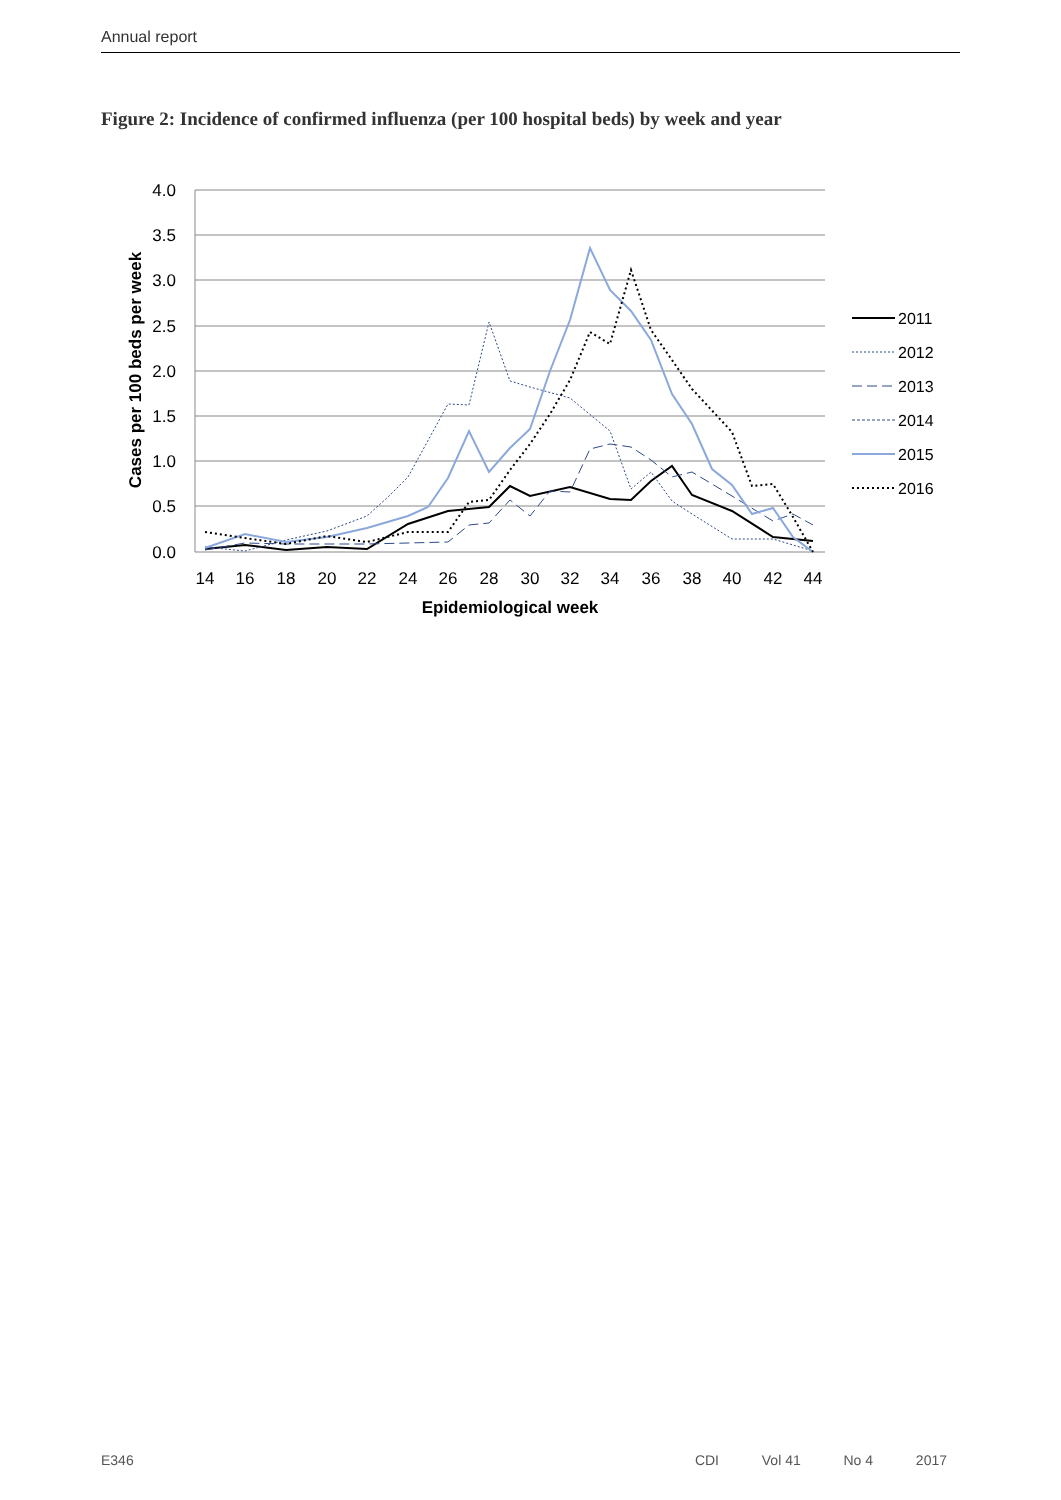Annual report
Figure 2: Incidence of confirmed influenza (per 100 hospital beds) by week and year
4.0
3.5
3.0
2.5
2.0
1.5
1.0
0.5
0.0
14
16
18
20
22
24
26
28
30
32
34
36
38
40
42
44
Epidemiological week
Cases per 100 beds per week
2011
2012
2013
2014
2015
2016
E346 CDI Vol 41 No 4 2017